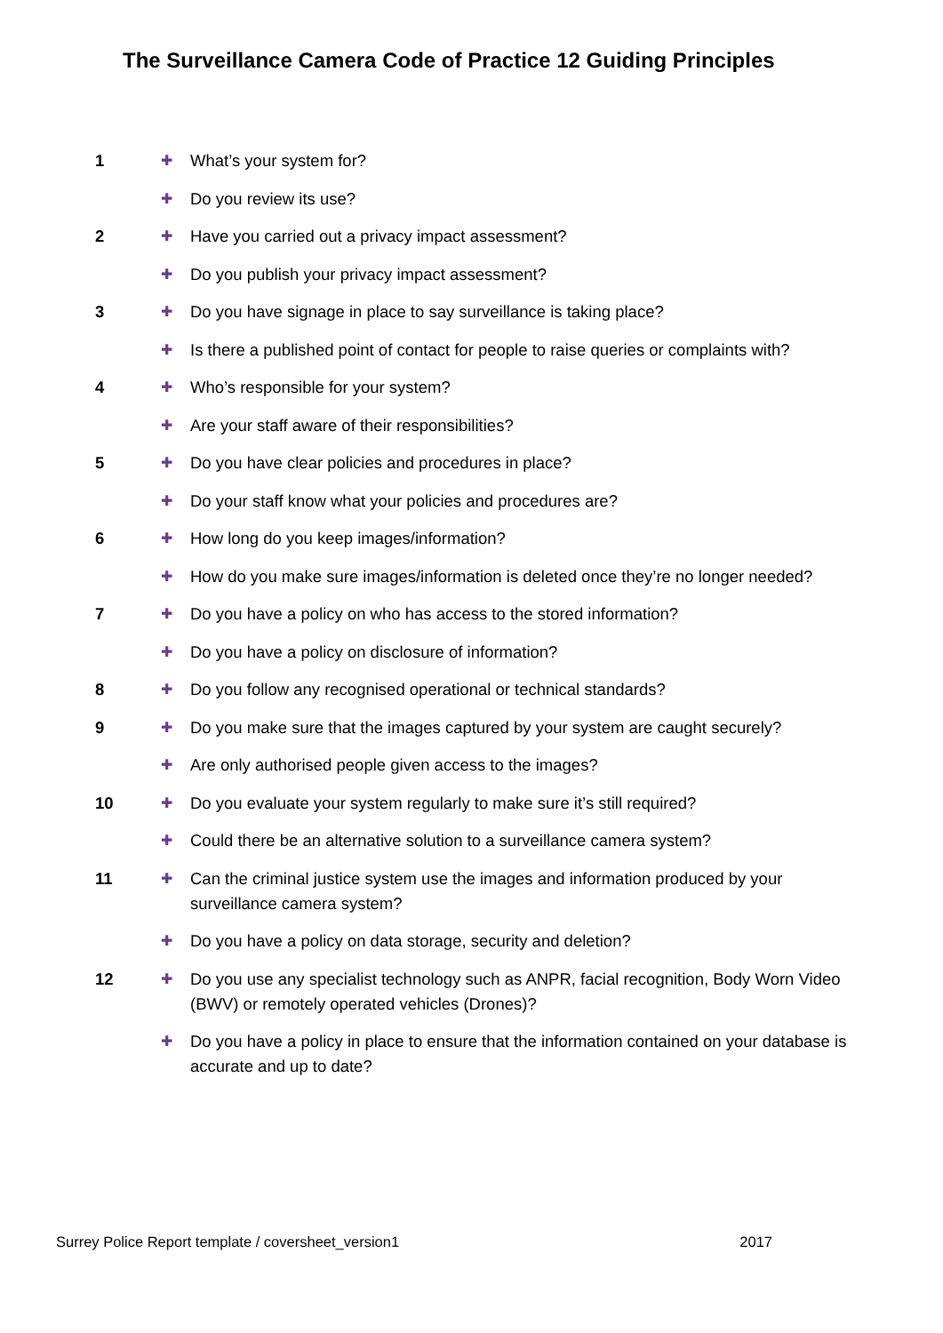The Surveillance Camera Code of Practice 12 Guiding Principles
1
✚
What’s your system for?
✚
Do you review its use?
2
✚
Have you carried out a privacy impact assessment?
✚
Do you publish your privacy impact assessment?
3
✚
Do you have signage in place to say surveillance is taking place?
✚
Is there a published point of contact for people to raise queries or complaints with?
4
✚
Who’s responsible for your system?
✚
Are your staff aware of their responsibilities?
5
✚
Do you have clear policies and procedures in place?
✚
Do your staff know what your policies and procedures are?
6
✚
How long do you keep images/information?
✚
How do you make sure images/information is deleted once they’re no longer needed?
7
✚
Do you have a policy on who has access to the stored information?
✚
Do you have a policy on disclosure of information?
8
✚
Do you follow any recognised operational or technical standards?
9
✚
Do you make sure that the images captured by your system are caught securely?
✚
Are only authorised people given access to the images?
10
✚
Do you evaluate your system regularly to make sure it’s still required?
✚
Could there be an alternative solution to a surveillance camera system?
11
✚
Can the criminal justice system use the images and information produced by your surveillance camera system?
✚
Do you have a policy on data storage, security and deletion?
12
✚
Do you use any specialist technology such as ANPR, facial recognition, Body Worn Video (BWV) or remotely operated vehicles (Drones)?
✚
Do you have a policy in place to ensure that the information contained on your database is accurate and up to date?
Surrey Police Report template / coversheet_version1 2017